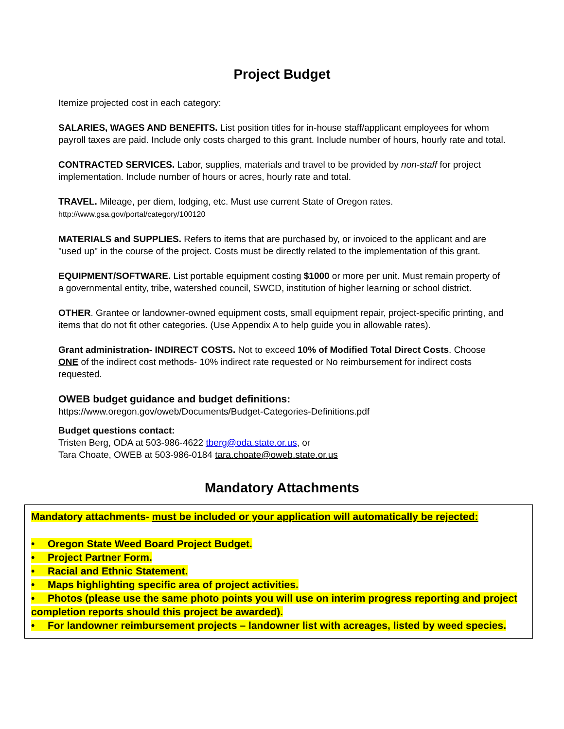Project Budget
Itemize projected cost in each category:
SALARIES, WAGES AND BENEFITS. List position titles for in-house staff/applicant employees for whom payroll taxes are paid. Include only costs charged to this grant. Include number of hours, hourly rate and total.
CONTRACTED SERVICES. Labor, supplies, materials and travel to be provided by non-staff for project implementation. Include number of hours or acres, hourly rate and total.
TRAVEL. Mileage, per diem, lodging, etc. Must use current State of Oregon rates.
http://www.gsa.gov/portal/category/100120
MATERIALS and SUPPLIES. Refers to items that are purchased by, or invoiced to the applicant and are "used up" in the course of the project. Costs must be directly related to the implementation of this grant.
EQUIPMENT/SOFTWARE. List portable equipment costing $1000 or more per unit. Must remain property of a governmental entity, tribe, watershed council, SWCD, institution of higher learning or school district.
OTHER. Grantee or landowner-owned equipment costs, small equipment repair, project-specific printing, and items that do not fit other categories. (Use Appendix A to help guide you in allowable rates).
Grant administration- INDIRECT COSTS. Not to exceed 10% of Modified Total Direct Costs. Choose ONE of the indirect cost methods- 10% indirect rate requested or No reimbursement for indirect costs requested.
OWEB budget guidance and budget definitions:
https://www.oregon.gov/oweb/Documents/Budget-Categories-Definitions.pdf
Budget questions contact:
Tristen Berg, ODA at 503-986-4622 tberg@oda.state.or.us, or
Tara Choate, OWEB at 503-986-0184 tara.choate@oweb.state.or.us
Mandatory Attachments
Mandatory attachments- must be included or your application will automatically be rejected:
• Oregon State Weed Board Project Budget.
• Project Partner Form.
• Racial and Ethnic Statement.
• Maps highlighting specific area of project activities.
• Photos (please use the same photo points you will use on interim progress reporting and project completion reports should this project be awarded).
• For landowner reimbursement projects – landowner list with acreages, listed by weed species.